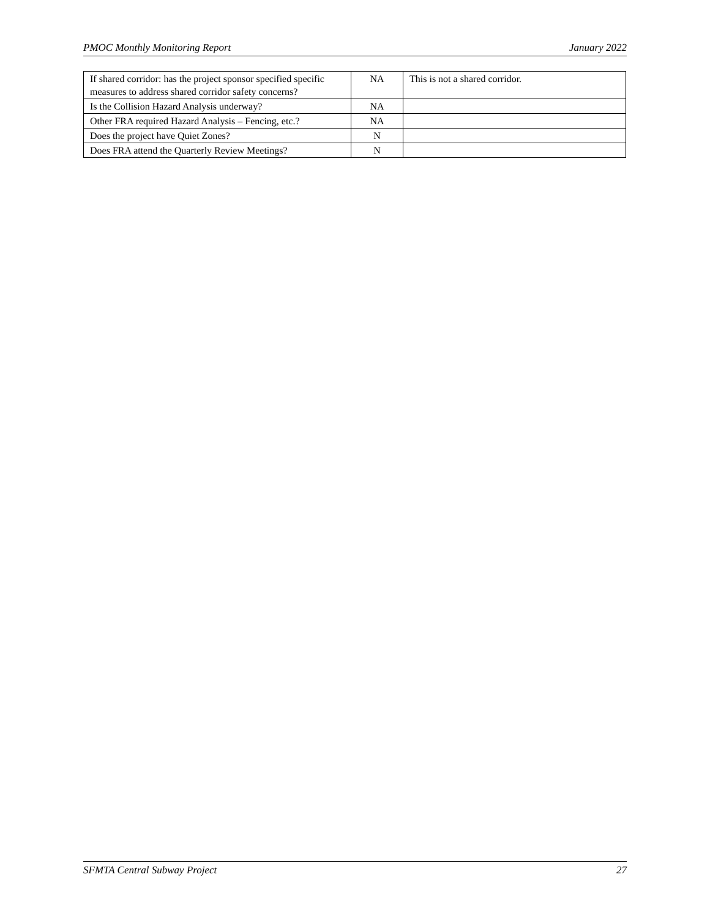PMOC Monthly Monitoring Report January 2022
| If shared corridor: has the project sponsor specified specific measures to address shared corridor safety concerns? | NA | This is not a shared corridor. |
| Is the Collision Hazard Analysis underway? | NA | |
| Other FRA required Hazard Analysis – Fencing, etc.? | NA | |
| Does the project have Quiet Zones? | N | |
| Does FRA attend the Quarterly Review Meetings? | N | |
SFMTA Central Subway Project 27